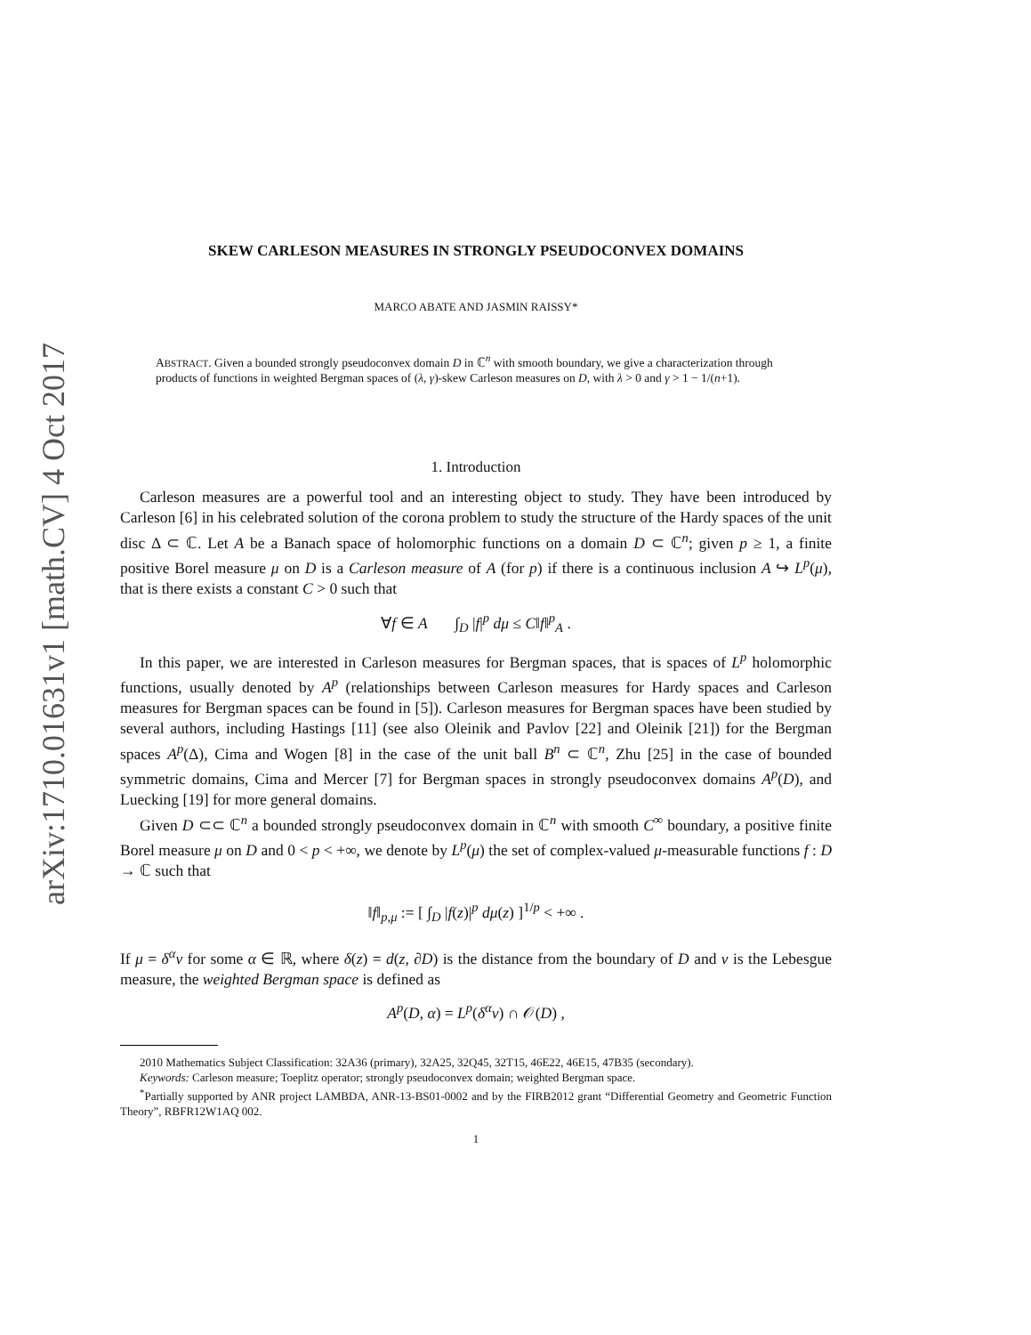arXiv:1710.01631v1 [math.CV] 4 Oct 2017
SKEW CARLESON MEASURES IN STRONGLY PSEUDOCONVEX DOMAINS
MARCO ABATE AND JASMIN RAISSY*
ABSTRACT. Given a bounded strongly pseudoconvex domain D in ℂ<sup>n</sup> with smooth boundary, we give a characterization through products of functions in weighted Bergman spaces of (λ, γ)-skew Carleson measures on D, with λ > 0 and γ > 1 − 1/(n+1).
1. Introduction
Carleson measures are a powerful tool and an interesting object to study. They have been introduced by Carleson [6] in his celebrated solution of the corona problem to study the structure of the Hardy spaces of the unit disc Δ ⊂ ℂ. Let A be a Banach space of holomorphic functions on a domain D ⊂ ℂ<sup>n</sup>; given p ≥ 1, a finite positive Borel measure μ on D is a Carleson measure of A (for p) if there is a continuous inclusion A ↪ L<sup>p</sup>(μ), that is there exists a constant C > 0 such that
∀f ∈ A ∫<sub>D</sub> |f|<sup>p</sup> dμ ≤ C‖f‖<sup>p</sup><sub>A</sub> .
In this paper, we are interested in Carleson measures for Bergman spaces, that is spaces of L<sup>p</sup> holomorphic functions, usually denoted by A<sup>p</sup> (relationships between Carleson measures for Hardy spaces and Carleson measures for Bergman spaces can be found in [5]). Carleson measures for Bergman spaces have been studied by several authors, including Hastings [11] (see also Oleinik and Pavlov [22] and Oleinik [21]) for the Bergman spaces A<sup>p</sup>(Δ), Cima and Wogen [8] in the case of the unit ball B<sup>n</sup> ⊂ ℂ<sup>n</sup>, Zhu [25] in the case of bounded symmetric domains, Cima and Mercer [7] for Bergman spaces in strongly pseudoconvex domains A<sup>p</sup>(D), and Luecking [19] for more general domains.
Given D ⊂⊂ ℂ<sup>n</sup> a bounded strongly pseudoconvex domain in ℂ<sup>n</sup> with smooth C<sup>∞</sup> boundary, a positive finite Borel measure μ on D and 0 < p < +∞, we denote by L<sup>p</sup>(μ) the set of complex-valued μ-measurable functions f : D → ℂ such that
‖f‖<sub>p,μ</sub> := [ ∫<sub>D</sub> |f(z)|<sup>p</sup> dμ(z) ]<sup>1/p</sup> < +∞ .
If μ = δ<sup>α</sup>ν for some α ∈ ℝ, where δ(z) = d(z, ∂D) is the distance from the boundary of D and ν is the Lebesgue measure, the weighted Bergman space is defined as
A<sup>p</sup>(D, α) = L<sup>p</sup>(δ<sup>α</sup>ν) ∩ 𝒪(D) ,
2010 Mathematics Subject Classification: 32A36 (primary), 32A25, 32Q45, 32T15, 46E22, 46E15, 47B35 (secondary).
Keywords: Carleson measure; Toeplitz operator; strongly pseudoconvex domain; weighted Bergman space.
<sup>*</sup> Partially supported by ANR project LAMBDA, ANR-13-BS01-0002 and by the FIRB2012 grant “Differential Geometry and Geometric Function Theory”, RBFR12W1AQ 002.
1